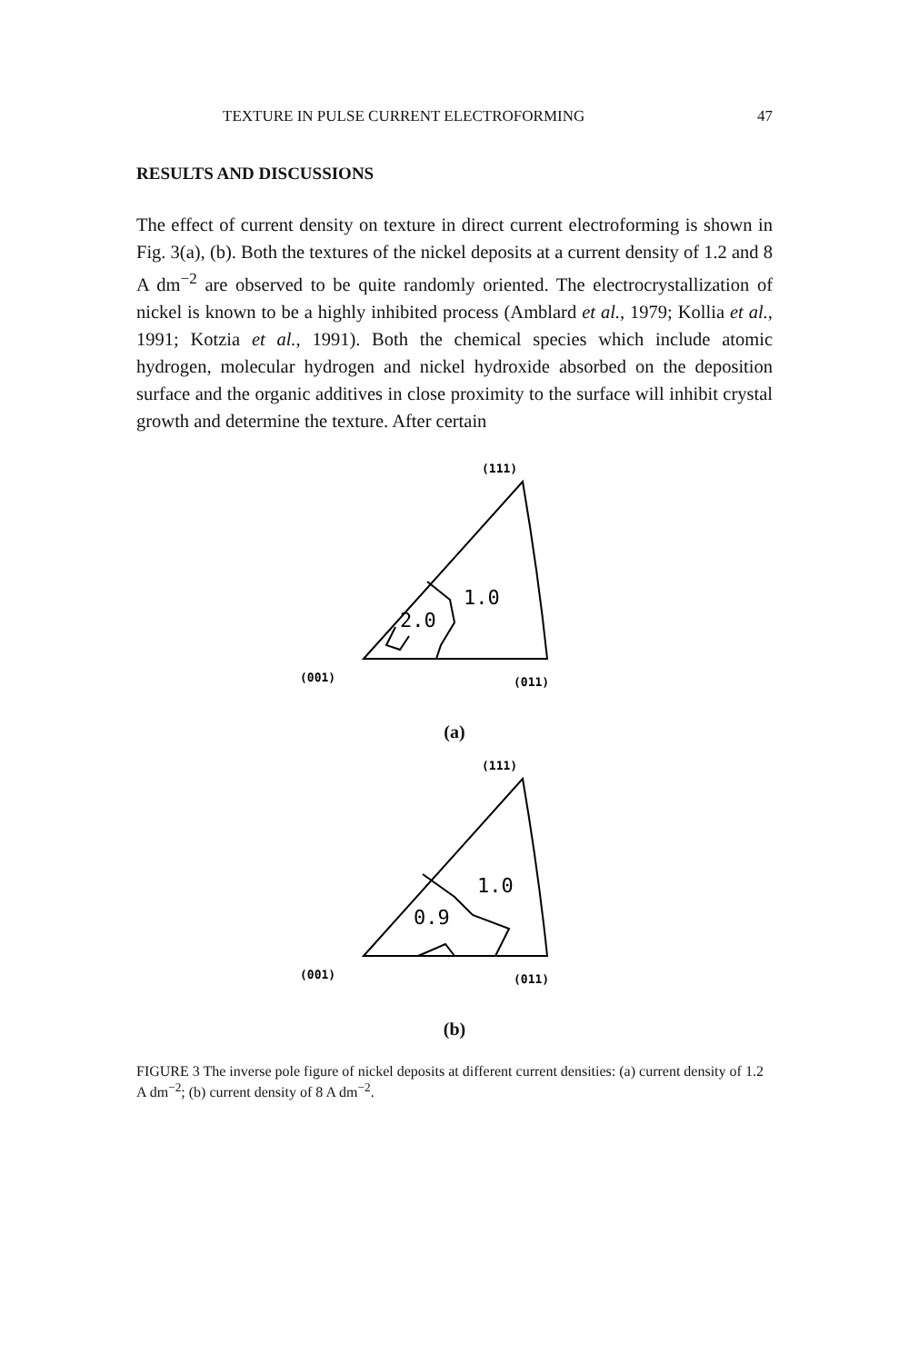TEXTURE IN PULSE CURRENT ELECTROFORMING 47
RESULTS AND DISCUSSIONS
The effect of current density on texture in direct current electroforming is shown in Fig. 3(a), (b). Both the textures of the nickel deposits at a current density of 1.2 and 8 A dm<sup>−2</sup> are observed to be quite randomly oriented. The electrocrystallization of nickel is known to be a highly inhibited process (Amblard et al., 1979; Kollia et al., 1991; Kotzia et al., 1991). Both the chemical species which include atomic hydrogen, molecular hydrogen and nickel hydroxide absorbed on the deposition surface and the organic additives in close proximity to the surface will inhibit crystal growth and determine the texture. After certain
(111)
1.0
2.0
(001)
(011)
(a)
(111)
1.0
0.9
(001)
(011)
(b)
FIGURE 3 The inverse pole figure of nickel deposits at different current densities: (a) current density of 1.2 A dm<sup>−2</sup>; (b) current density of 8 A dm<sup>−2</sup>.